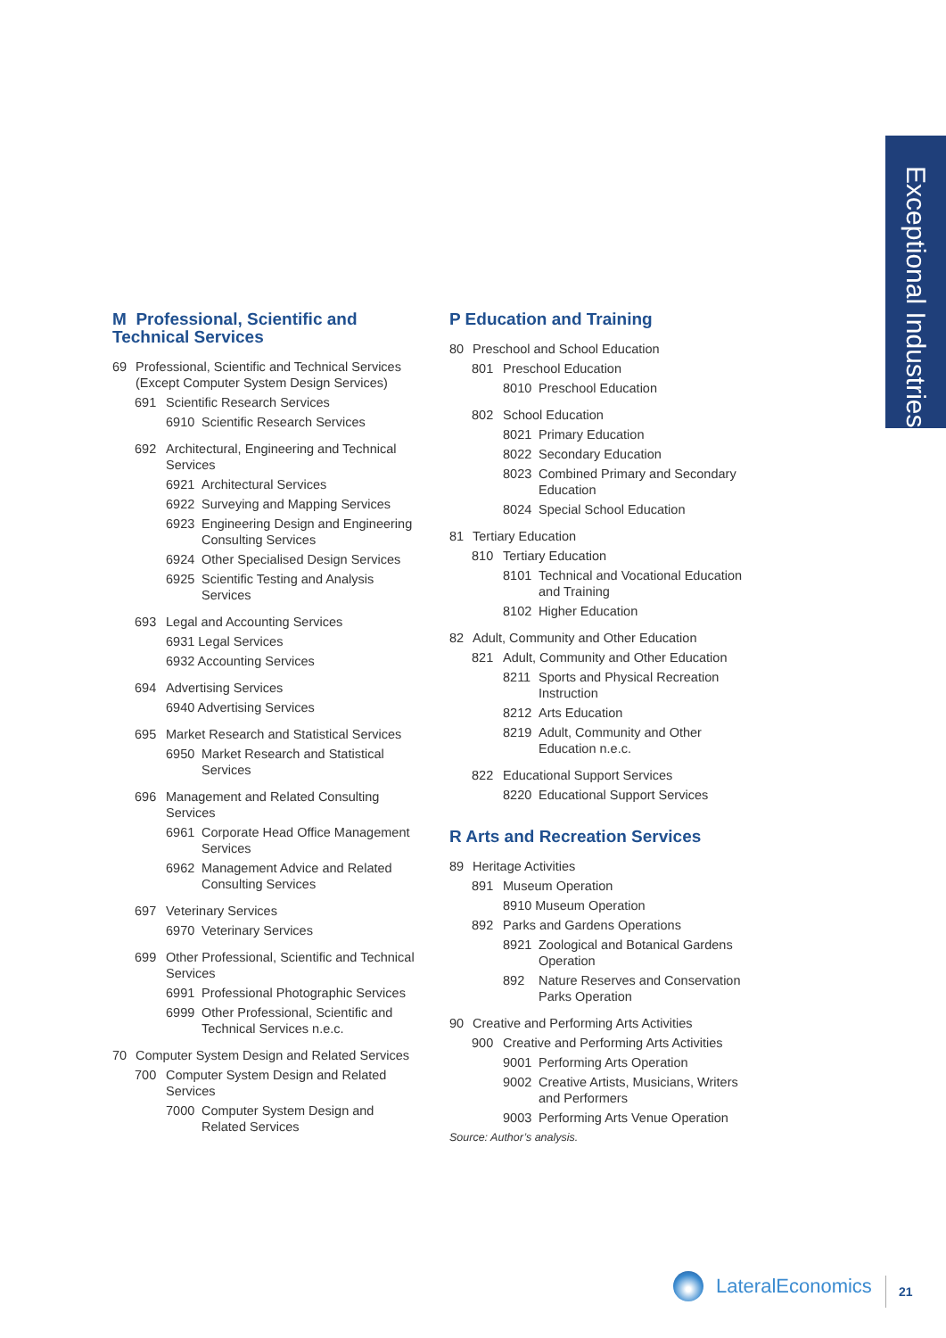Exceptional Industries
M Professional, Scientific and Technical Services
69 Professional, Scientific and Technical Services (Except Computer System Design Services)
691 Scientific Research Services
6910 Scientific Research Services
692 Architectural, Engineering and Technical Services
6921 Architectural Services
6922 Surveying and Mapping Services
6923 Engineering Design and Engineering Consulting Services
6924 Other Specialised Design Services
6925 Scientific Testing and Analysis Services
693 Legal and Accounting Services
6931 Legal Services
6932 Accounting Services
694 Advertising Services
6940 Advertising Services
695 Market Research and Statistical Services
6950 Market Research and Statistical Services
696 Management and Related Consulting Services
6961 Corporate Head Office Management Services
6962 Management Advice and Related Consulting Services
697 Veterinary Services
6970 Veterinary Services
699 Other Professional, Scientific and Technical Services
6991 Professional Photographic Services
6999 Other Professional, Scientific and Technical Services n.e.c.
70 Computer System Design and Related Services
700 Computer System Design and Related Services
7000 Computer System Design and Related Services
P Education and Training
80 Preschool and School Education
801 Preschool Education
8010 Preschool Education
802 School Education
8021 Primary Education
8022 Secondary Education
8023 Combined Primary and Secondary Education
8024 Special School Education
81 Tertiary Education
810 Tertiary Education
8101 Technical and Vocational Education and Training
8102 Higher Education
82 Adult, Community and Other Education
821 Adult, Community and Other Education
8211 Sports and Physical Recreation Instruction
8212 Arts Education
8219 Adult, Community and Other Education n.e.c.
822 Educational Support Services
8220 Educational Support Services
R Arts and Recreation Services
89 Heritage Activities
891 Museum Operation
8910 Museum Operation
892 Parks and Gardens Operations
8921 Zoological and Botanical Gardens Operation
892 Nature Reserves and Conservation Parks Operation
90 Creative and Performing Arts Activities
900 Creative and Performing Arts Activities
9001 Performing Arts Operation
9002 Creative Artists, Musicians, Writers and Performers
9003 Performing Arts Venue Operation
Source: Author’s analysis.
LateralEconomics 21